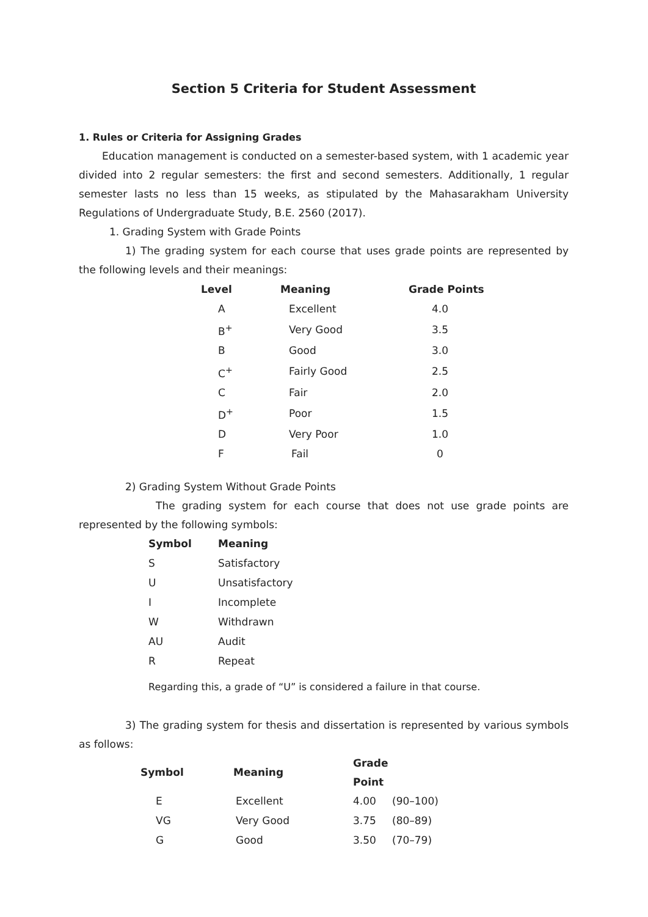Section 5 Criteria for Student Assessment
1. Rules or Criteria for Assigning Grades
Education management is conducted on a semester-based system, with 1 academic year divided into 2 regular semesters: the first and second semesters. Additionally, 1 regular semester lasts no less than 15 weeks, as stipulated by the Mahasarakham University Regulations of Undergraduate Study, B.E. 2560 (2017).
1. Grading System with Grade Points
1) The grading system for each course that uses grade points are represented by the following levels and their meanings:
| Level | Meaning | Grade Points |
| --- | --- | --- |
| A | Excellent | 4.0 |
| B<sup>+</sup> | Very Good | 3.5 |
| B | Good | 3.0 |
| C<sup>+</sup> | Fairly Good | 2.5 |
| C | Fair | 2.0 |
| D<sup>+</sup> | Poor | 1.5 |
| D | Very Poor | 1.0 |
| F | Fail | 0 |
2) Grading System Without Grade Points
The grading system for each course that does not use grade points are represented by the following symbols:
| Symbol | Meaning |
| --- | --- |
| S | Satisfactory |
| U | Unsatisfactory |
| I | Incomplete |
| W | Withdrawn |
| AU | Audit |
| R | Repeat |
Regarding this, a grade of “U” is considered a failure in that course.
3) The grading system for thesis and dissertation is represented by various symbols as follows:
| Symbol | Meaning | Grade Point | |
| --- | --- | --- | --- |
| E | Excellent | 4.00 | (90–100) |
| VG | Very Good | 3.75 | (80–89) |
| G | Good | 3.50 | (70–79) |